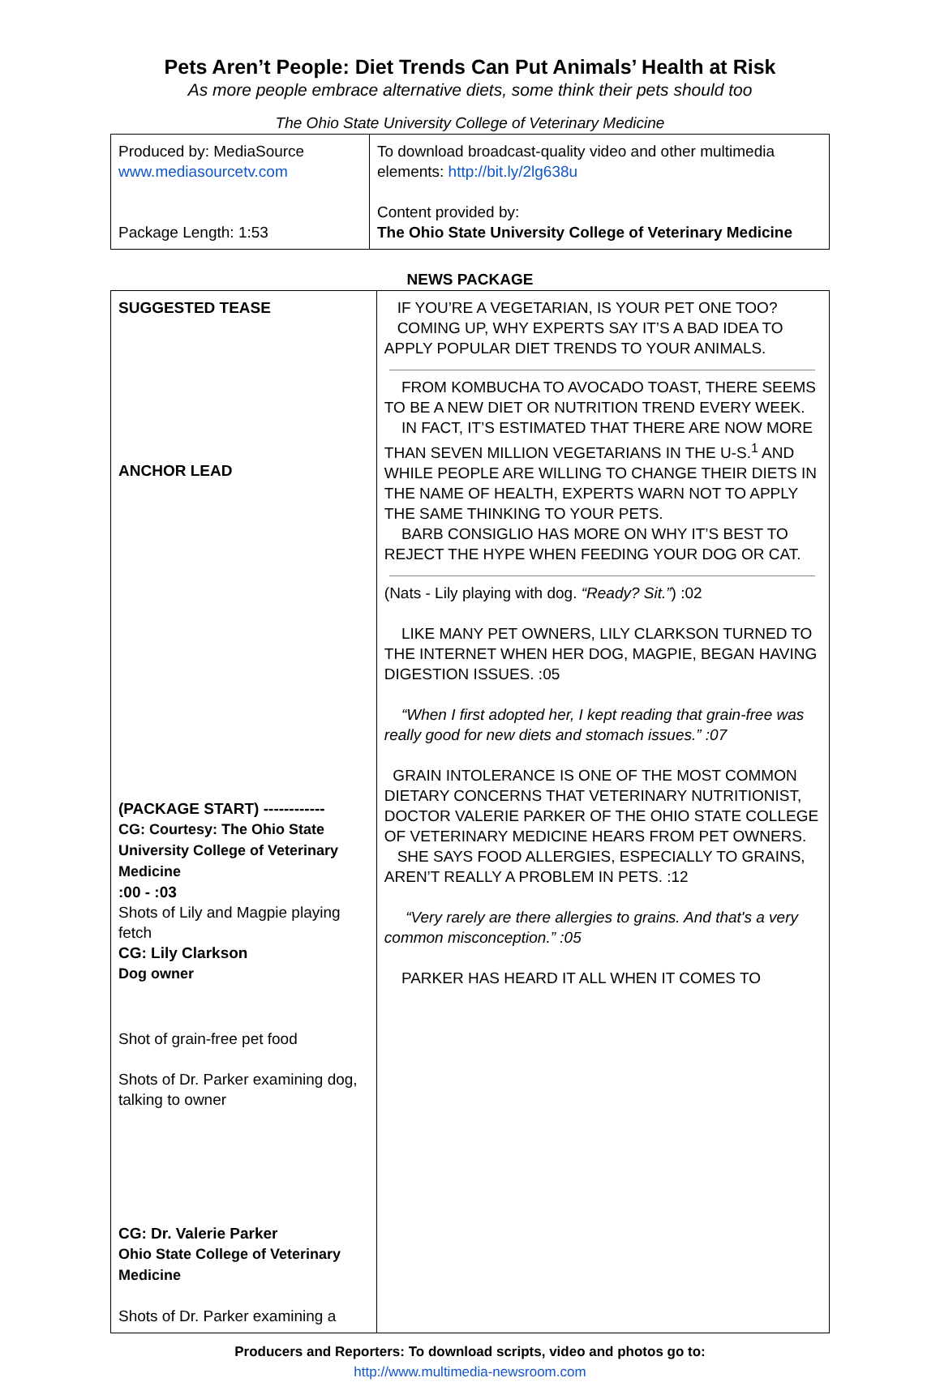Pets Aren’t People: Diet Trends Can Put Animals’ Health at Risk
As more people embrace alternative diets, some think their pets should too
The Ohio State University College of Veterinary Medicine
| Produced by: MediaSource www.mediasourcetv.com Package Length: 1:53 | To download broadcast-quality video and other multimedia elements: http://bit.ly/2lg638u Content provided by: The Ohio State University College of Veterinary Medicine |
NEWS PACKAGE
| SUGGESTED TEASE ANCHOR LEAD (PACKAGE START) ------------ CG: Courtesy: The Ohio State University College of Veterinary Medicine :00 - :03 Shots of Lily and Magpie playing fetch CG: Lily Clarkson Dog owner Shot of grain-free pet food Shots of Dr. Parker examining dog, talking to owner CG: Dr. Valerie Parker Ohio State College of Veterinary Medicine Shots of Dr. Parker examining a | IF YOU’RE A VEGETARIAN, IS YOUR PET ONE TOO? COMING UP, WHY EXPERTS SAY IT’S A BAD IDEA TO APPLY POPULAR DIET TRENDS TO YOUR ANIMALS. FROM KOMBUCHA TO AVOCADO TOAST, THERE SEEMS TO BE A NEW DIET OR NUTRITION TREND EVERY WEEK. IN FACT, IT’S ESTIMATED THAT THERE ARE NOW MORE THAN SEVEN MILLION VEGETARIANS IN THE U-S.<sup>1</sup> AND WHILE PEOPLE ARE WILLING TO CHANGE THEIR DIETS IN THE NAME OF HEALTH, EXPERTS WARN NOT TO APPLY THE SAME THINKING TO YOUR PETS. BARB CONSIGLIO HAS MORE ON WHY IT’S BEST TO REJECT THE HYPE WHEN FEEDING YOUR DOG OR CAT. (Nats - Lily playing with dog. “Ready? Sit.” ) :02 LIKE MANY PET OWNERS, LILY CLARKSON TURNED TO THE INTERNET WHEN HER DOG, MAGPIE, BEGAN HAVING DIGESTION ISSUES. :05 “When I first adopted her, I kept reading that grain-free was really good for new diets and stomach issues.” :07 GRAIN INTOLERANCE IS ONE OF THE MOST COMMON DIETARY CONCERNS THAT VETERINARY NUTRITIONIST, DOCTOR VALERIE PARKER OF THE OHIO STATE COLLEGE OF VETERINARY MEDICINE HEARS FROM PET OWNERS. SHE SAYS FOOD ALLERGIES, ESPECIALLY TO GRAINS, AREN’T REALLY A PROBLEM IN PETS. :12 “Very rarely are there allergies to grains. And that's a very common misconception.” :05 PARKER HAS HEARD IT ALL WHEN IT COMES TO |
Producers and Reporters: To download scripts, video and photos go to:
http://www.multimedia-newsroom.com